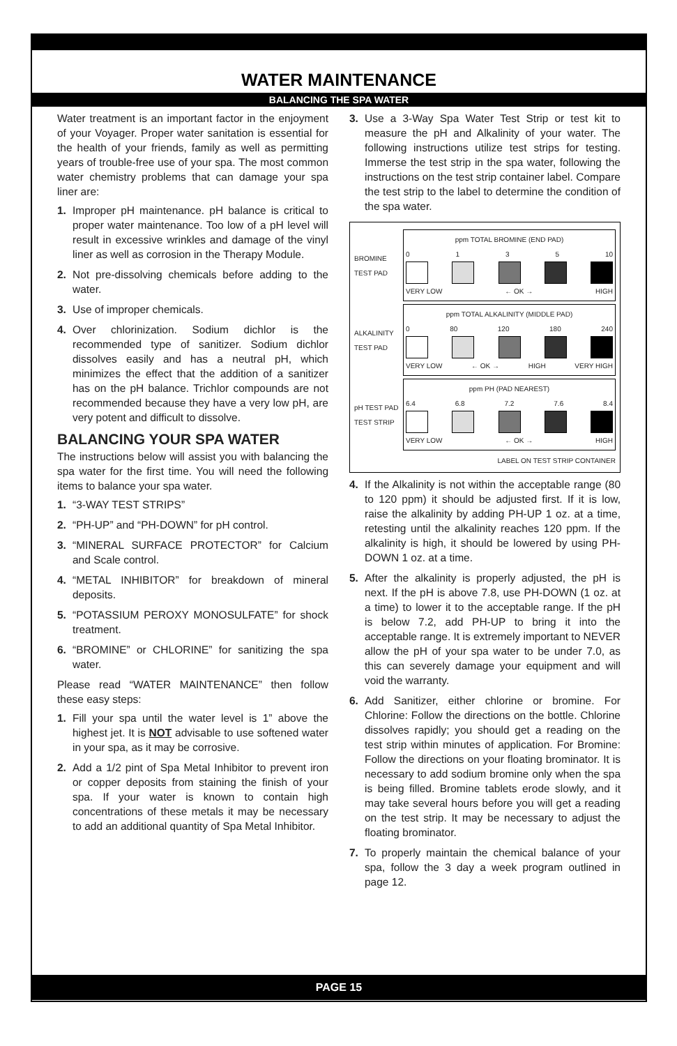WATER MAINTENANCE
BALANCING THE SPA WATER
Water treatment is an important factor in the enjoyment of your Voyager. Proper water sanitation is essential for the health of your friends, family as well as permitting years of trouble-free use of your spa. The most common water chemistry problems that can damage your spa liner are:
1. Improper pH maintenance. pH balance is critical to proper water maintenance. Too low of a pH level will result in excessive wrinkles and damage of the vinyl liner as well as corrosion in the Therapy Module.
2. Not pre-dissolving chemicals before adding to the water.
3. Use of improper chemicals.
4. Over chlorinization. Sodium dichlor is the recommended type of sanitizer. Sodium dichlor dissolves easily and has a neutral pH, which minimizes the effect that the addition of a sanitizer has on the pH balance. Trichlor compounds are not recommended because they have a very low pH, are very potent and difficult to dissolve.
BALANCING YOUR SPA WATER
The instructions below will assist you with balancing the spa water for the first time. You will need the following items to balance your spa water.
1. “3-WAY TEST STRIPS”
2. “PH-UP” and “PH-DOWN” for pH control.
3. “MINERAL SURFACE PROTECTOR” for Calcium and Scale control.
4. “METAL INHIBITOR” for breakdown of mineral deposits.
5. “POTASSIUM PEROXY MONOSULFATE” for shock treatment.
6. “BROMINE” or CHLORINE” for sanitizing the spa water.
Please read “WATER MAINTENANCE” then follow these easy steps:
1. Fill your spa until the water level is 1” above the highest jet. It is NOT advisable to use softened water in your spa, as it may be corrosive.
2. Add a 1/2 pint of Spa Metal Inhibitor to prevent iron or copper deposits from staining the finish of your spa. If your water is known to contain high concentrations of these metals it may be necessary to add an additional quantity of Spa Metal Inhibitor.
3. Use a 3-Way Spa Water Test Strip or test kit to measure the pH and Alkalinity of your water. The following instructions utilize test strips for testing. Immerse the test strip in the spa water, following the instructions on the test strip container label. Compare the test strip to the label to determine the condition of the spa water.
BROMINE TEST PAD
ppm TOTAL BROMINE (END PAD)
0 1 3 5 10
VERY LOW ← OK → HIGH
ALKALINITY TEST PAD
ppm TOTAL ALKALINITY (MIDDLE PAD)
0 80 120 180 240
VERY LOW ← OK → HIGH VERY HIGH
pH TEST PAD
TEST STRIP
ppm PH (PAD NEAREST)
6.4 6.8 7.2 7.6 8.4
VERY LOW ← OK → HIGH
LABEL ON TEST STRIP CONTAINER
4. If the Alkalinity is not within the acceptable range (80 to 120 ppm) it should be adjusted first. If it is low, raise the alkalinity by adding PH-UP 1 oz. at a time, retesting until the alkalinity reaches 120 ppm. If the alkalinity is high, it should be lowered by using PH-DOWN 1 oz. at a time.
5. After the alkalinity is properly adjusted, the pH is next. If the pH is above 7.8, use PH-DOWN (1 oz. at a time) to lower it to the acceptable range. If the pH is below 7.2, add PH-UP to bring it into the acceptable range. It is extremely important to NEVER allow the pH of your spa water to be under 7.0, as this can severely damage your equipment and will void the warranty.
6. Add Sanitizer, either chlorine or bromine. For Chlorine: Follow the directions on the bottle. Chlorine dissolves rapidly; you should get a reading on the test strip within minutes of application. For Bromine: Follow the directions on your floating brominator. It is necessary to add sodium bromine only when the spa is being filled. Bromine tablets erode slowly, and it may take several hours before you will get a reading on the test strip. It may be necessary to adjust the floating brominator.
7. To properly maintain the chemical balance of your spa, follow the 3 day a week program outlined in page 12.
PAGE 15